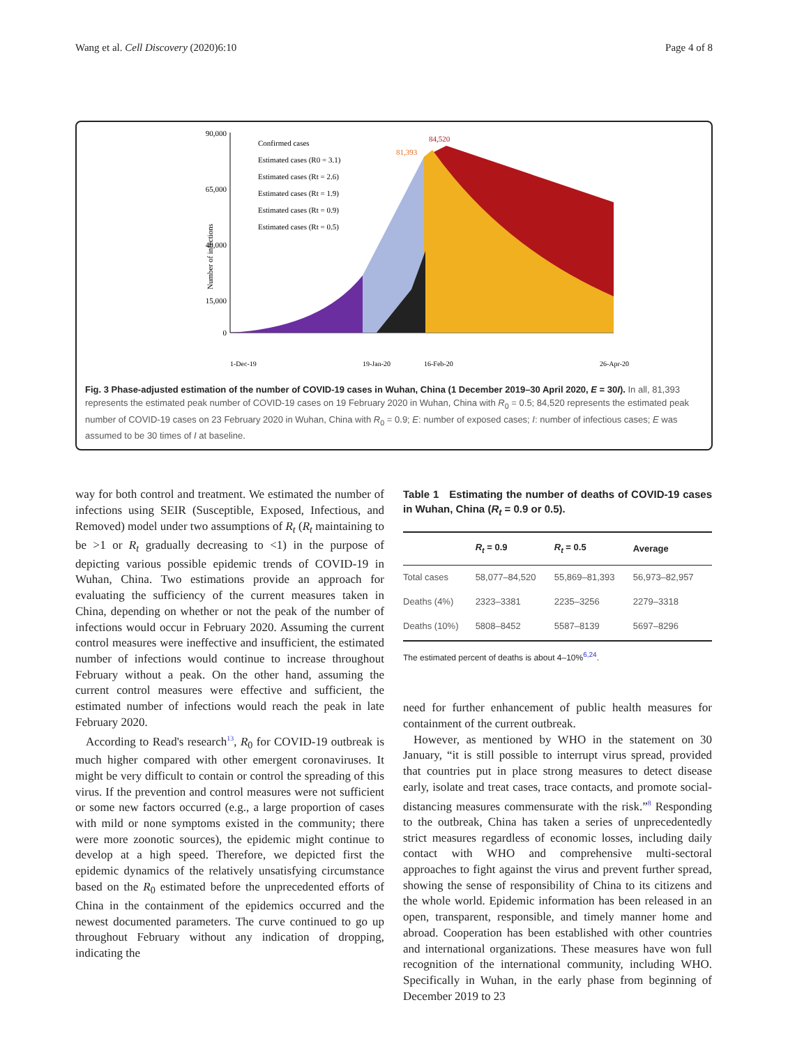Wang et al. Cell Discovery (2020)6:10 Page 4 of 8
Number of infections
90,000
65,000
40,000
15,000
0
84,520
81,393
Confirmed cases
Estimated cases (R0 = 3.1)
Estimated cases (Rt = 2.6)
Estimated cases (Rt = 1.9)
Estimated cases (Rt = 0.9)
Estimated cases (Rt = 0.5)
1-Dec-19
19-Jan-20
16-Feb-20
26-Apr-20
Fig. 3 Phase-adjusted estimation of the number of COVID-19 cases in Wuhan, China (1 December 2019–30 April 2020, E = 30I). In all, 81,393 represents the estimated peak number of COVID-19 cases on 19 February 2020 in Wuhan, China with R<sub>0</sub> = 0.5; 84,520 represents the estimated peak number of COVID-19 cases on 23 February 2020 in Wuhan, China with R<sub>0</sub> = 0.9; E: number of exposed cases; I: number of infectious cases; E was assumed to be 30 times of I at baseline.
way for both control and treatment. We estimated the number of infections using SEIR (Susceptible, Exposed, Infectious, and Removed) model under two assumptions of R<sub>t</sub> (R<sub>t</sub> maintaining to be >1 or R<sub>t</sub> gradually decreasing to <1) in the purpose of depicting various possible epidemic trends of COVID-19 in Wuhan, China. Two estimations provide an approach for evaluating the sufficiency of the current measures taken in China, depending on whether or not the peak of the number of infections would occur in February 2020. Assuming the current control measures were ineffective and insufficient, the estimated number of infections would continue to increase throughout February without a peak. On the other hand, assuming the current control measures were effective and sufficient, the estimated number of infections would reach the peak in late February 2020.
According to Read's research<sup>13</sup>, R<sub>0</sub> for COVID-19 outbreak is much higher compared with other emergent coronaviruses. It might be very difficult to contain or control the spreading of this virus. If the prevention and control measures were not sufficient or some new factors occurred (e.g., a large proportion of cases with mild or none symptoms existed in the community; there were more zoonotic sources), the epidemic might continue to develop at a high speed. Therefore, we depicted first the epidemic dynamics of the relatively unsatisfying circumstance based on the R<sub>0</sub> estimated before the unprecedented efforts of China in the containment of the epidemics occurred and the newest documented parameters. The curve continued to go up throughout February without any indication of dropping, indicating the
Table 1 Estimating the number of deaths of COVID-19 cases in Wuhan, China (R<sub>t</sub> = 0.9 or 0.5).
| | R<sub>t</sub> = 0.9 | R<sub>t</sub> = 0.5 | Average |
| --- | --- | --- | --- |
| Total cases | 58,077–84,520 | 55,869–81,393 | 56,973–82,957 |
| Deaths (4%) | 2323–3381 | 2235–3256 | 2279–3318 |
| Deaths (10%) | 5808–8452 | 5587–8139 | 5697–8296 |
The estimated percent of deaths is about 4–10%<sup>6,24</sup>.
need for further enhancement of public health measures for containment of the current outbreak.
However, as mentioned by WHO in the statement on 30 January, “it is still possible to interrupt virus spread, provided that countries put in place strong measures to detect disease early, isolate and treat cases, trace contacts, and promote social-distancing measures commensurate with the risk.”<sup>8</sup> Responding to the outbreak, China has taken a series of unprecedentedly strict measures regardless of economic losses, including daily contact with WHO and comprehensive multi-sectoral approaches to fight against the virus and prevent further spread, showing the sense of responsibility of China to its citizens and the whole world. Epidemic information has been released in an open, transparent, responsible, and timely manner home and abroad. Cooperation has been established with other countries and international organizations. These measures have won full recognition of the international community, including WHO. Specifically in Wuhan, in the early phase from beginning of December 2019 to 23